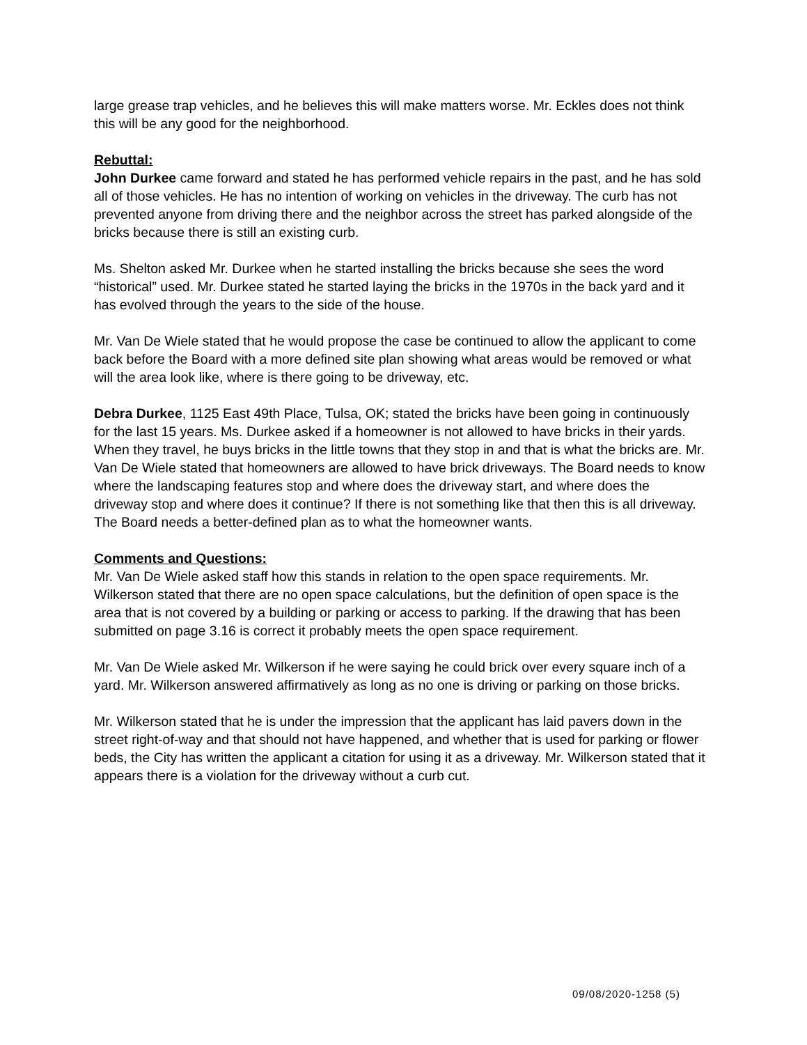large grease trap vehicles, and he believes this will make matters worse. Mr. Eckles does not think this will be any good for the neighborhood.
Rebuttal:
John Durkee came forward and stated he has performed vehicle repairs in the past, and he has sold all of those vehicles. He has no intention of working on vehicles in the driveway. The curb has not prevented anyone from driving there and the neighbor across the street has parked alongside of the bricks because there is still an existing curb.
Ms. Shelton asked Mr. Durkee when he started installing the bricks because she sees the word “historical” used. Mr. Durkee stated he started laying the bricks in the 1970s in the back yard and it has evolved through the years to the side of the house.
Mr. Van De Wiele stated that he would propose the case be continued to allow the applicant to come back before the Board with a more defined site plan showing what areas would be removed or what will the area look like, where is there going to be driveway, etc.
Debra Durkee, 1125 East 49th Place, Tulsa, OK; stated the bricks have been going in continuously for the last 15 years. Ms. Durkee asked if a homeowner is not allowed to have bricks in their yards. When they travel, he buys bricks in the little towns that they stop in and that is what the bricks are. Mr. Van De Wiele stated that homeowners are allowed to have brick driveways. The Board needs to know where the landscaping features stop and where does the driveway start, and where does the driveway stop and where does it continue? If there is not something like that then this is all driveway. The Board needs a better-defined plan as to what the homeowner wants.
Comments and Questions:
Mr. Van De Wiele asked staff how this stands in relation to the open space requirements. Mr. Wilkerson stated that there are no open space calculations, but the definition of open space is the area that is not covered by a building or parking or access to parking. If the drawing that has been submitted on page 3.16 is correct it probably meets the open space requirement.
Mr. Van De Wiele asked Mr. Wilkerson if he were saying he could brick over every square inch of a yard. Mr. Wilkerson answered affirmatively as long as no one is driving or parking on those bricks.
Mr. Wilkerson stated that he is under the impression that the applicant has laid pavers down in the street right-of-way and that should not have happened, and whether that is used for parking or flower beds, the City has written the applicant a citation for using it as a driveway. Mr. Wilkerson stated that it appears there is a violation for the driveway without a curb cut.
09/08/2020-1258 (5)